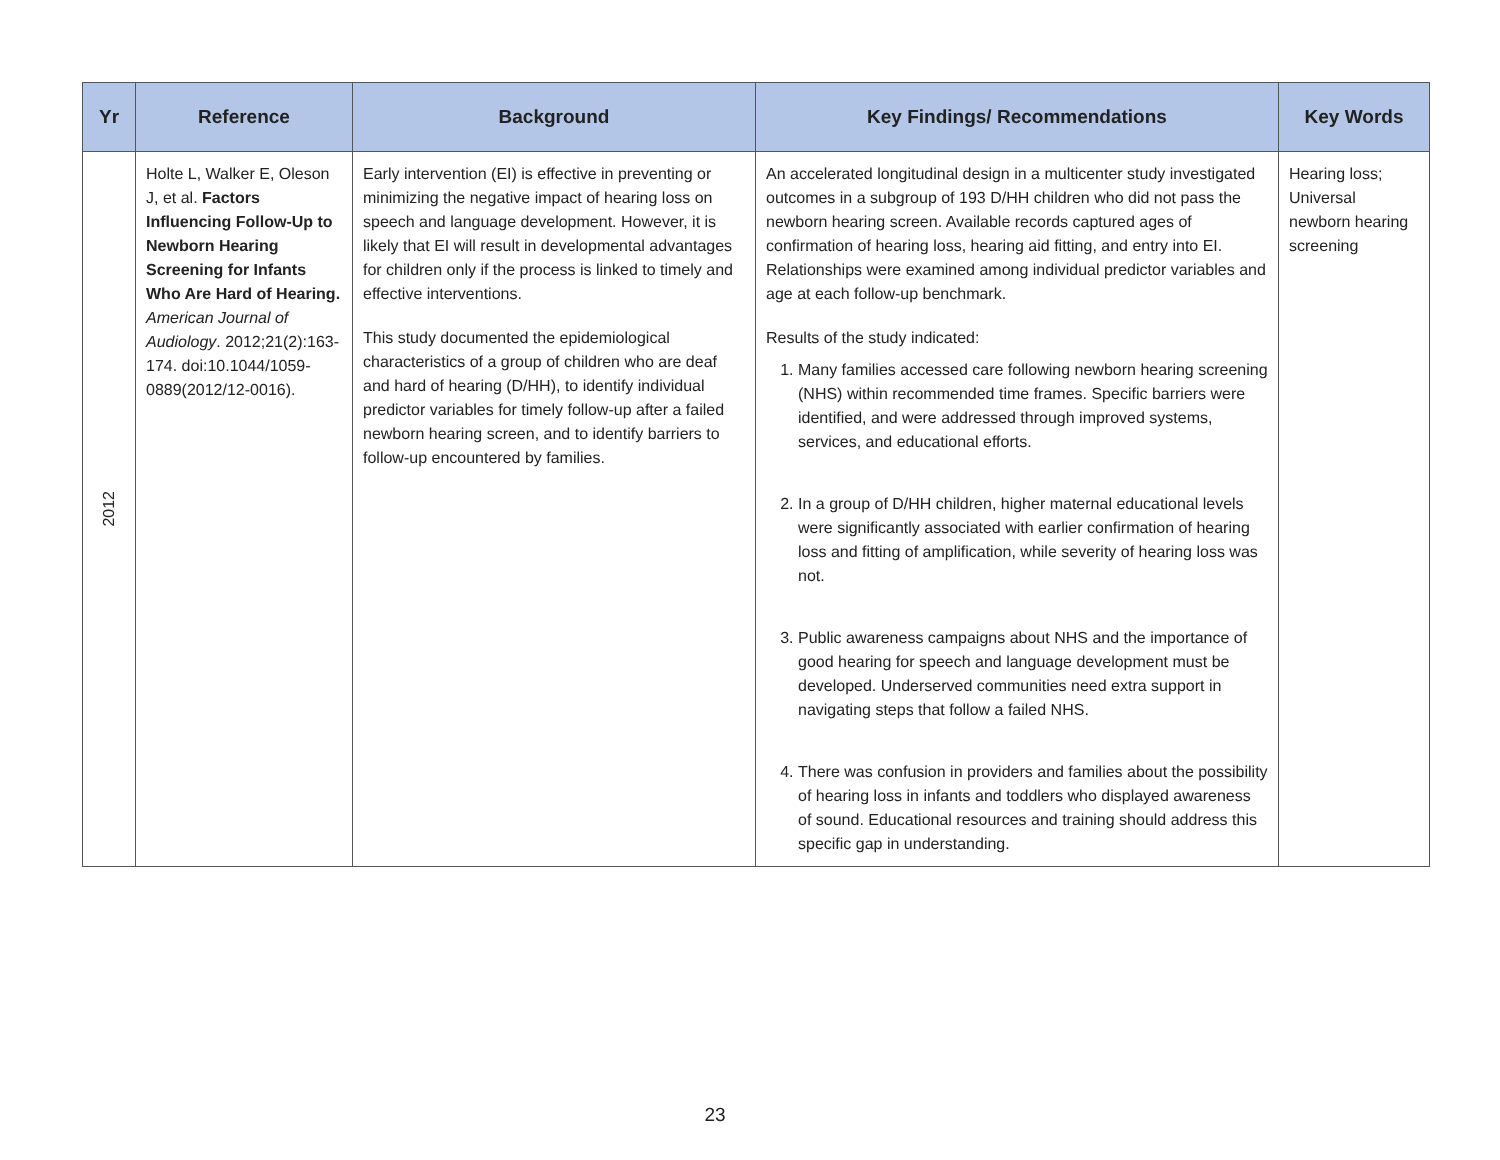| Yr | Reference | Background | Key Findings/ Recommendations | Key Words |
| --- | --- | --- | --- | --- |
| 2012 | Holte L, Walker E, Oleson J, et al. Factors Influencing Follow-Up to Newborn Hearing Screening for Infants Who Are Hard of Hearing. American Journal of Audiology . 2012;21(2):163-174. doi:10.1044/1059-0889(2012/12-0016). | Early intervention (EI) is effective in preventing or minimizing the negative impact of hearing loss on speech and language development. However, it is likely that EI will result in developmental advantages for children only if the process is linked to timely and effective interventions. This study documented the epidemiological characteristics of a group of children who are deaf and hard of hearing (D/HH), to identify individual predictor variables for timely follow-up after a failed newborn hearing screen, and to identify barriers to follow-up encountered by families. | An accelerated longitudinal design in a multicenter study investigated outcomes in a subgroup of 193 D/HH children who did not pass the newborn hearing screen. Available records captured ages of confirmation of hearing loss, hearing aid fitting, and entry into EI. Relationships were examined among individual predictor variables and age at each follow-up benchmark. Results of the study indicated: 1. Many families accessed care following newborn hearing screening (NHS) within recommended time frames. Specific barriers were identified, and were addressed through improved systems, services, and educational efforts. 2. In a group of D/HH children, higher maternal educational levels were significantly associated with earlier confirmation of hearing loss and fitting of amplification, while severity of hearing loss was not. 3. Public awareness campaigns about NHS and the importance of good hearing for speech and language development must be developed. Underserved communities need extra support in navigating steps that follow a failed NHS. 4. There was confusion in providers and families about the possibility of hearing loss in infants and toddlers who displayed awareness of sound. Educational resources and training should address this specific gap in understanding. | Hearing loss; Universal newborn hearing screening |
23